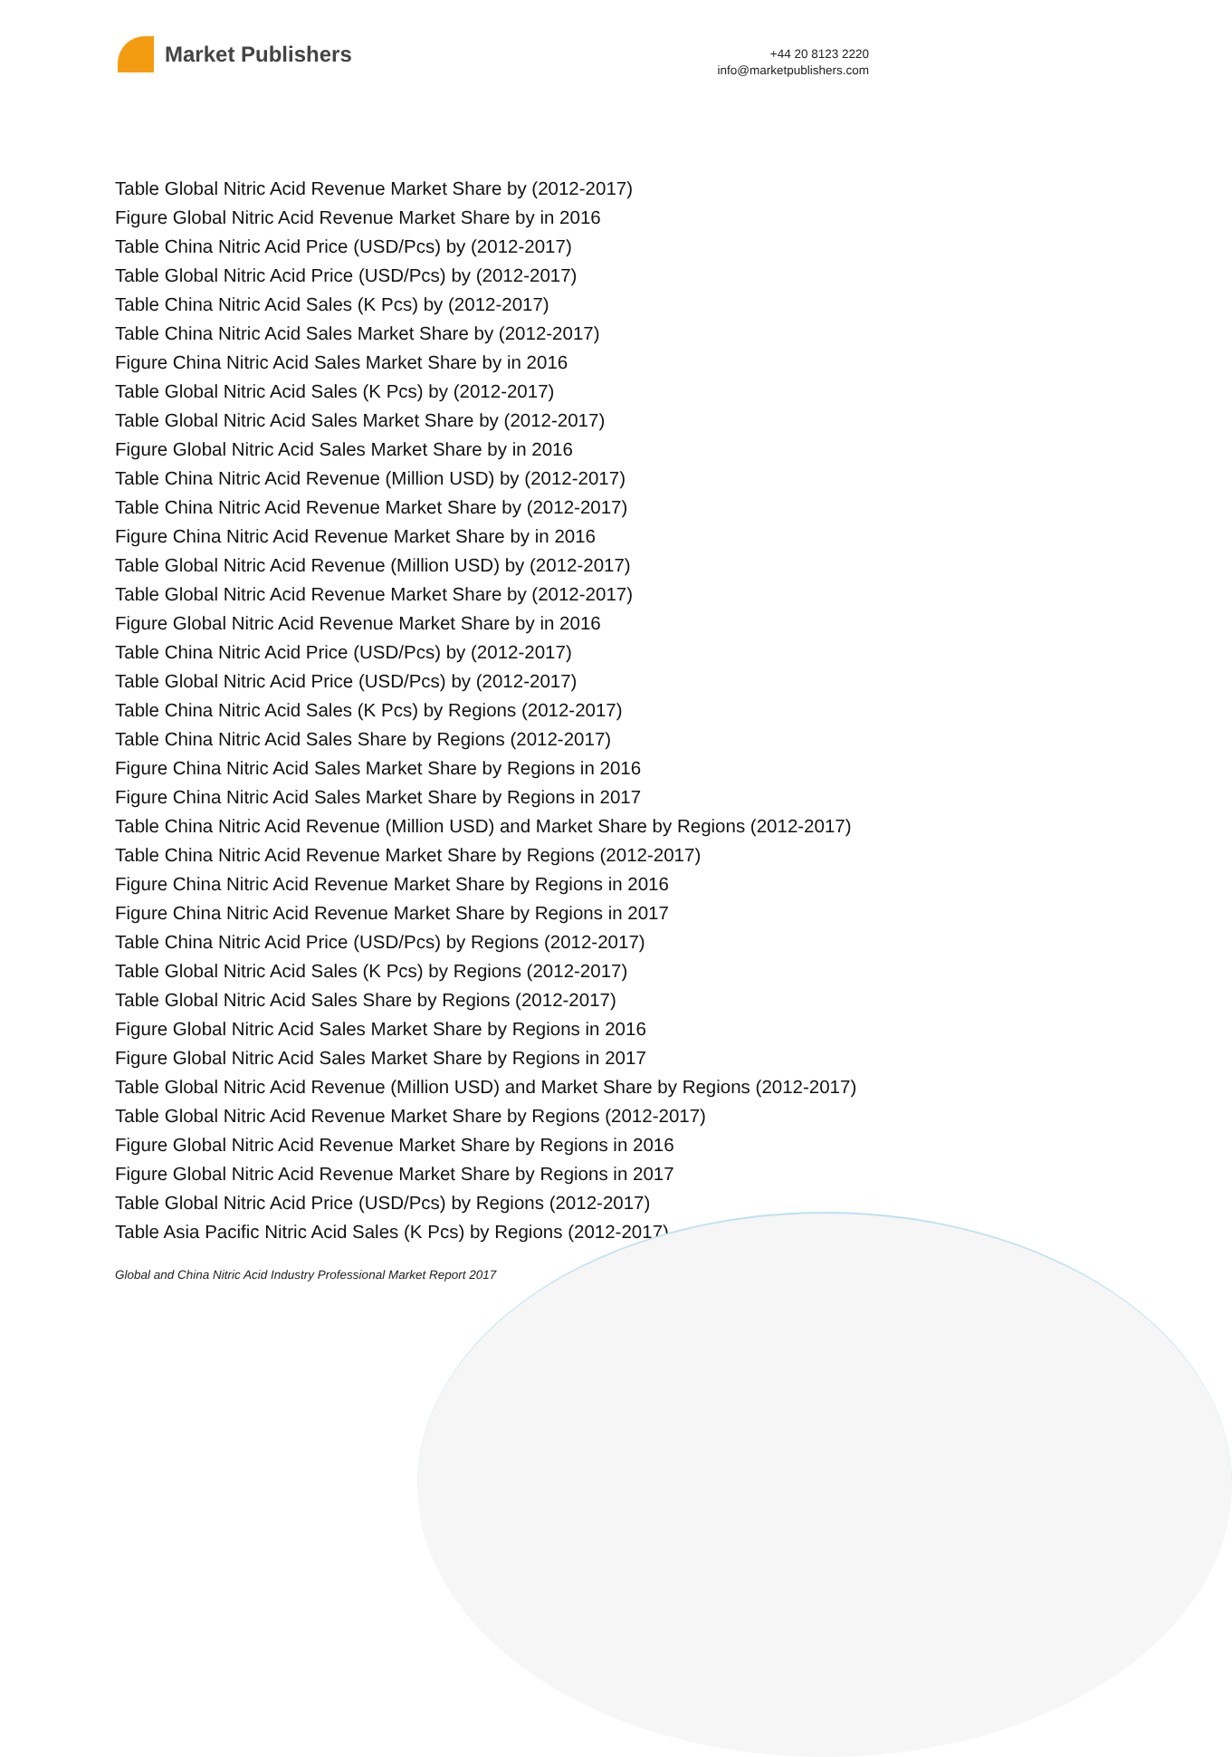Market Publishers
+44 20 8123 2220
info@marketpublishers.com
Table Global Nitric Acid Revenue Market Share by (2012-2017)
Figure Global Nitric Acid Revenue Market Share by in 2016
Table China Nitric Acid Price (USD/Pcs) by (2012-2017)
Table Global Nitric Acid Price (USD/Pcs) by (2012-2017)
Table China Nitric Acid Sales (K Pcs) by (2012-2017)
Table China Nitric Acid Sales Market Share by (2012-2017)
Figure China Nitric Acid Sales Market Share by in 2016
Table Global Nitric Acid Sales (K Pcs) by (2012-2017)
Table Global Nitric Acid Sales Market Share by (2012-2017)
Figure Global Nitric Acid Sales Market Share by in 2016
Table China Nitric Acid Revenue (Million USD) by (2012-2017)
Table China Nitric Acid Revenue Market Share by (2012-2017)
Figure China Nitric Acid Revenue Market Share by in 2016
Table Global Nitric Acid Revenue (Million USD) by (2012-2017)
Table Global Nitric Acid Revenue Market Share by (2012-2017)
Figure Global Nitric Acid Revenue Market Share by in 2016
Table China Nitric Acid Price (USD/Pcs) by (2012-2017)
Table Global Nitric Acid Price (USD/Pcs) by (2012-2017)
Table China Nitric Acid Sales (K Pcs) by Regions (2012-2017)
Table China Nitric Acid Sales Share by Regions (2012-2017)
Figure China Nitric Acid Sales Market Share by Regions in 2016
Figure China Nitric Acid Sales Market Share by Regions in 2017
Table China Nitric Acid Revenue (Million USD) and Market Share by Regions (2012-2017)
Table China Nitric Acid Revenue Market Share by Regions (2012-2017)
Figure China Nitric Acid Revenue Market Share by Regions in 2016
Figure China Nitric Acid Revenue Market Share by Regions in 2017
Table China Nitric Acid Price (USD/Pcs) by Regions (2012-2017)
Table Global Nitric Acid Sales (K Pcs) by Regions (2012-2017)
Table Global Nitric Acid Sales Share by Regions (2012-2017)
Figure Global Nitric Acid Sales Market Share by Regions in 2016
Figure Global Nitric Acid Sales Market Share by Regions in 2017
Table Global Nitric Acid Revenue (Million USD) and Market Share by Regions (2012-2017)
Table Global Nitric Acid Revenue Market Share by Regions (2012-2017)
Figure Global Nitric Acid Revenue Market Share by Regions in 2016
Figure Global Nitric Acid Revenue Market Share by Regions in 2017
Table Global Nitric Acid Price (USD/Pcs) by Regions (2012-2017)
Table Asia Pacific Nitric Acid Sales (K Pcs) by Regions (2012-2017)
Global and China Nitric Acid Industry Professional Market Report 2017